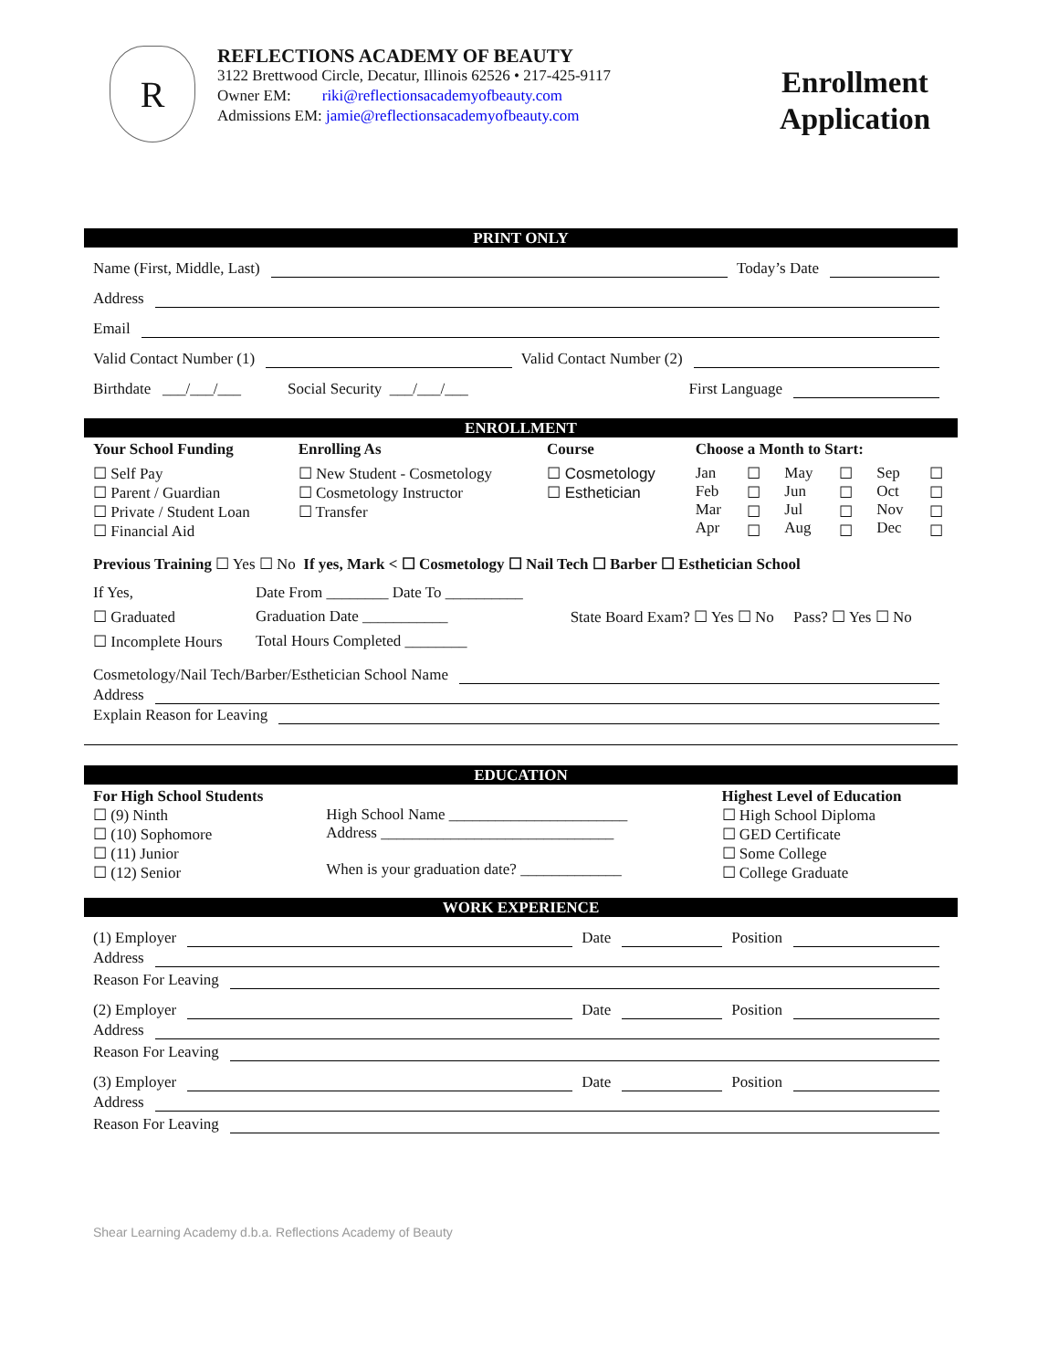R
REFLECTIONS ACADEMY OF BEAUTY
3122 Brettwood Circle, Decatur, Illinois 62526 • 217-425-9117
Owner EM: riki@reflectionsacademyofbeauty.com
Admissions EM: jamie@reflectionsacademyofbeauty.com
Enrollment
Application
PRINT ONLY
Name (First, Middle, Last) Today’s Date
Address
Email
Valid Contact Number (1) Valid Contact Number (2)
Birthdate ___/___/___ Social Security ___/___/___ First Language
ENROLLMENT
| Your School Funding | Enrolling As | Course | Choose a Month to Start: | | | | | |
| --- | --- | --- | --- | --- | --- | --- | --- | --- |
| ☐ Self Pay ☐ Parent / Guardian ☐ Private / Student Loan ☐ Financial Aid | ☐ New Student - Cosmetology ☐ Cosmetology Instructor ☐ Transfer | ☐ Cosmetology ☐ Esthetician | Jan Feb Mar Apr | ☐ ☐ ☐ ☐ | May Jun Jul Aug | ☐ ☐ ☐ ☐ | Sep Oct Nov Dec | ☐ ☐ ☐ ☐ |
Previous Training ☐ Yes ☐ No If yes, Mark < ☐ Cosmetology ☐ Nail Tech ☐ Barber ☐ Esthetician School
| If Yes, | Date From ________ Date To __________ | |
| ☐ Graduated | Graduation Date ___________ | State Board Exam? ☐ Yes ☐ No Pass? ☐ Yes ☐ No |
| ☐ Incomplete Hours | Total Hours Completed ________ | |
Cosmetology/Nail Tech/Barber/Esthetician School Name
Address
Explain Reason for Leaving
EDUCATION
| For High School Students ☐ (9) Ninth ☐ (10) Sophomore ☐ (11) Junior ☐ (12) Senior | High School Name _______________________ Address ______________________________ When is your graduation date? _____________ | Highest Level of Education ☐ High School Diploma ☐ GED Certificate ☐ Some College ☐ College Graduate |
WORK EXPERIENCE
(1) Employer Date Position
Address
Reason For Leaving
(2) Employer Date Position
Address
Reason For Leaving
(3) Employer Date Position
Address
Reason For Leaving
Shear Learning Academy d.b.a. Reflections Academy of Beauty